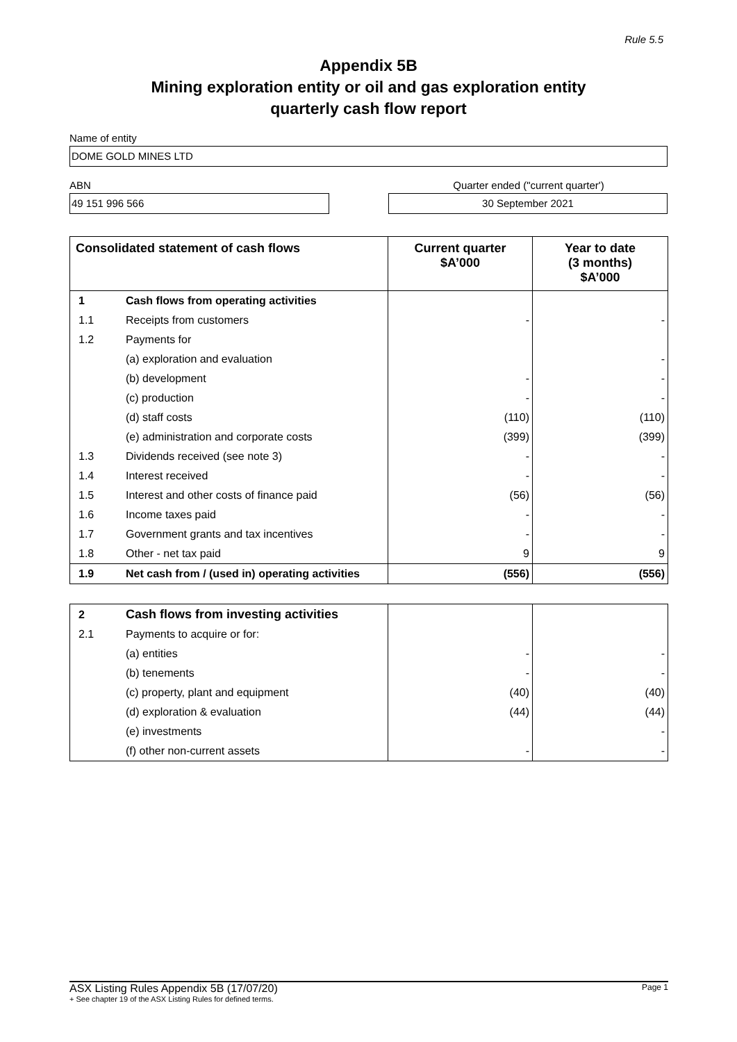Rule 5.5
Appendix 5B
Mining exploration entity or oil and gas exploration entity
quarterly cash flow report
Name of entity
DOME GOLD MINES LTD
ABN Quarter ended ("current quarter')
49 151 996 566 30 September 2021
| Consolidated statement of cash flows | | Current quarter $A’000 | Year to date (3 months) $A’000 |
| --- | --- | --- | --- |
| 1 | Cash flows from operating activities | | |
| 1.1 | Receipts from customers | - | - |
| 1.2 | Payments for | | |
| | (a) exploration and evaluation | | - |
| | (b) development | - | - |
| | (c) production | - | - |
| | (d) staff costs | (110) | (110) |
| | (e) administration and corporate costs | (399) | (399) |
| 1.3 | Dividends received (see note 3) | - | - |
| 1.4 | Interest received | - | - |
| 1.5 | Interest and other costs of finance paid | (56) | (56) |
| 1.6 | Income taxes paid | - | - |
| 1.7 | Government grants and tax incentives | - | - |
| 1.8 | Other - net tax paid | 9 | 9 |
| 1.9 | Net cash from / (used in) operating activities | (556) | (556) |
| 2 | Cash flows from investing activities | | |
| 2.1 | Payments to acquire or for: | | |
| | (a) entities | - | - |
| | (b) tenements | - | - |
| | (c) property, plant and equipment | (40) | (40) |
| | (d) exploration & evaluation | (44) | (44) |
| | (e) investments | | - |
| | (f) other non-current assets | - | - |
ASX Listing Rules Appendix 5B (17/07/20) Page 1
+ See chapter 19 of the ASX Listing Rules for defined terms.